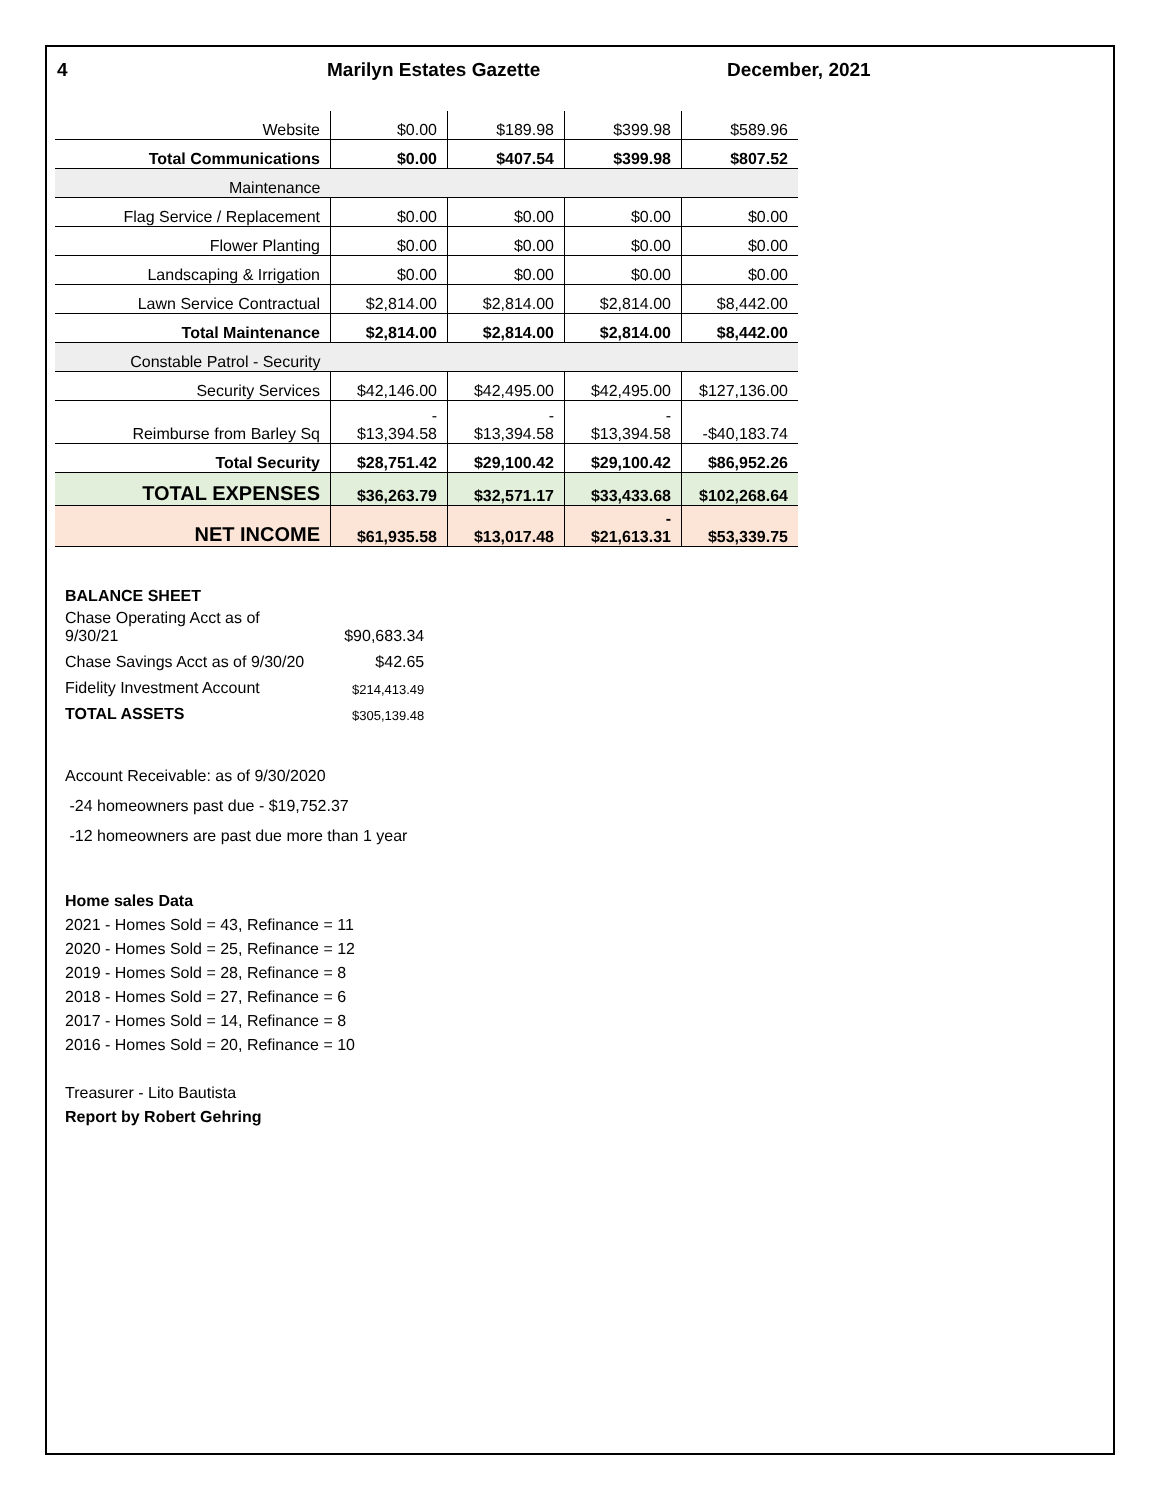4 Marilyn Estates Gazette December, 2021
| Website | $0.00 | $189.98 | $399.98 | $589.96 |
| Total Communications | $0.00 | $407.54 | $399.98 | $807.52 |
| Maintenance | | | | |
| Flag Service / Replacement | $0.00 | $0.00 | $0.00 | $0.00 |
| Flower Planting | $0.00 | $0.00 | $0.00 | $0.00 |
| Landscaping & Irrigation | $0.00 | $0.00 | $0.00 | $0.00 |
| Lawn Service Contractual | $2,814.00 | $2,814.00 | $2,814.00 | $8,442.00 |
| Total Maintenance | $2,814.00 | $2,814.00 | $2,814.00 | $8,442.00 |
| Constable Patrol - Security | | | | |
| Security Services | $42,146.00 | $42,495.00 | $42,495.00 | $127,136.00 |
| Reimburse from Barley Sq | - $13,394.58 | - $13,394.58 | - $13,394.58 | -$40,183.74 |
| Total Security | $28,751.42 | $29,100.42 | $29,100.42 | $86,952.26 |
| TOTAL EXPENSES | $36,263.79 | $32,571.17 | $33,433.68 | $102,268.64 |
| NET INCOME | $61,935.58 | $13,017.48 | - $21,613.31 | $53,339.75 |
BALANCE SHEET
| Chase Operating Acct as of 9/30/21 | $90,683.34 |
| Chase Savings Acct as of 9/30/20 | $42.65 |
| Fidelity Investment Account | $214,413.49 |
| TOTAL ASSETS | $305,139.48 |
Account Receivable: as of 9/30/2020
-24 homeowners past due - $19,752.37
-12 homeowners are past due more than 1 year
Home sales Data
2021 - Homes Sold = 43, Refinance = 11
2020 - Homes Sold = 25, Refinance = 12
2019 - Homes Sold = 28, Refinance = 8
2018 - Homes Sold = 27, Refinance = 6
2017 - Homes Sold = 14, Refinance = 8
2016 - Homes Sold = 20, Refinance = 10
Treasurer - Lito Bautista
Report by Robert Gehring